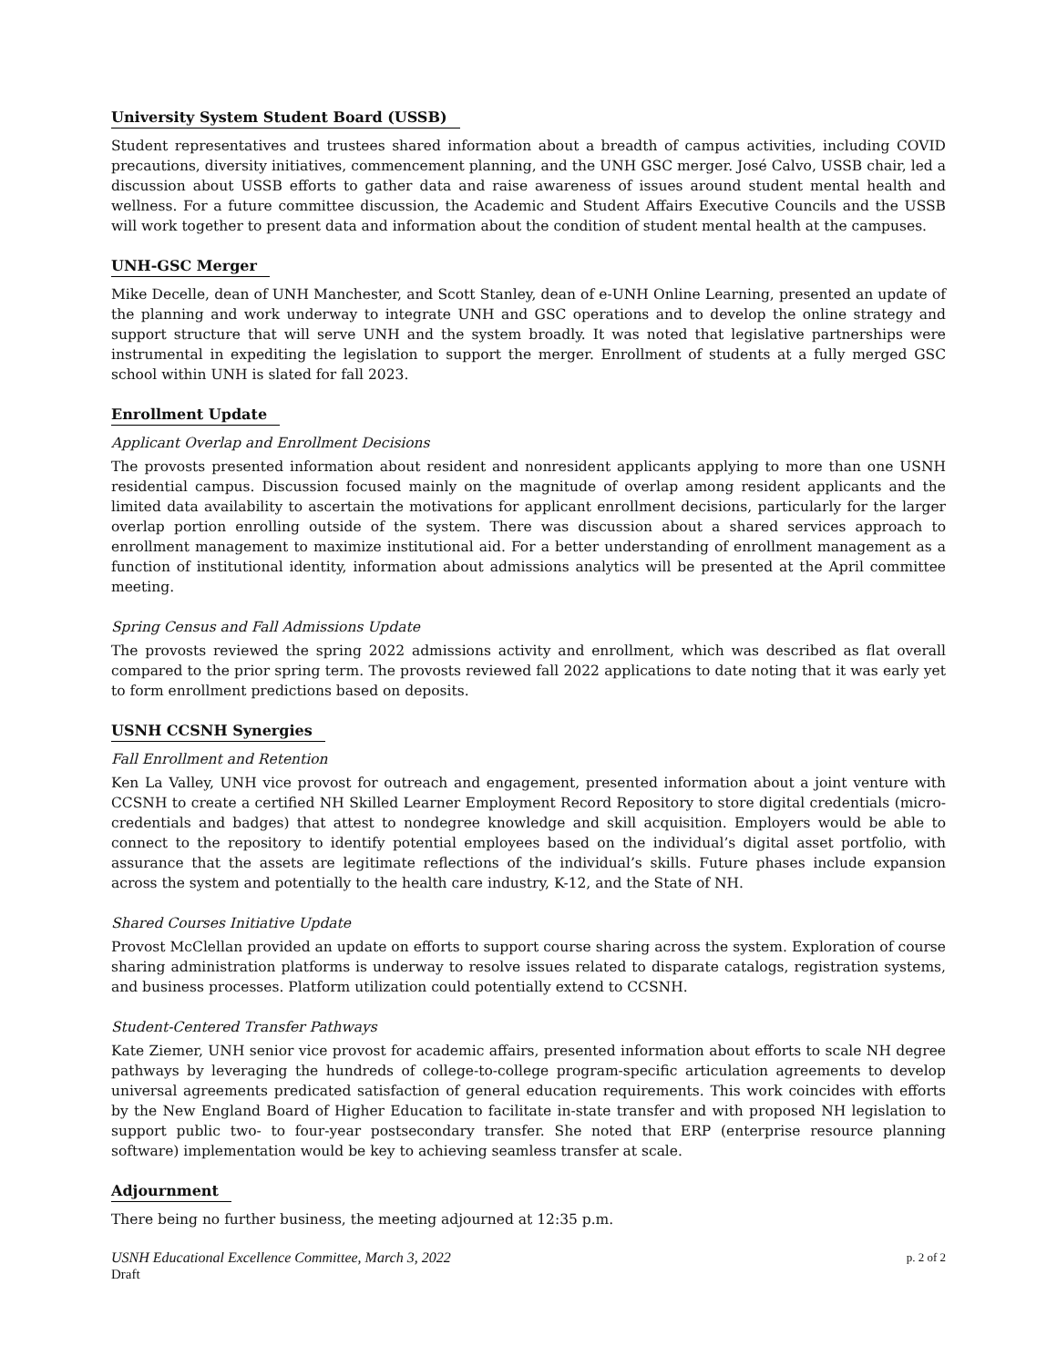University System Student Board (USSB)
Student representatives and trustees shared information about a breadth of campus activities, including COVID precautions, diversity initiatives, commencement planning, and the UNH GSC merger. José Calvo, USSB chair, led a discussion about USSB efforts to gather data and raise awareness of issues around student mental health and wellness. For a future committee discussion, the Academic and Student Affairs Executive Councils and the USSB will work together to present data and information about the condition of student mental health at the campuses.
UNH-GSC Merger
Mike Decelle, dean of UNH Manchester, and Scott Stanley, dean of e-UNH Online Learning, presented an update of the planning and work underway to integrate UNH and GSC operations and to develop the online strategy and support structure that will serve UNH and the system broadly. It was noted that legislative partnerships were instrumental in expediting the legislation to support the merger. Enrollment of students at a fully merged GSC school within UNH is slated for fall 2023.
Enrollment Update
Applicant Overlap and Enrollment Decisions
The provosts presented information about resident and nonresident applicants applying to more than one USNH residential campus. Discussion focused mainly on the magnitude of overlap among resident applicants and the limited data availability to ascertain the motivations for applicant enrollment decisions, particularly for the larger overlap portion enrolling outside of the system. There was discussion about a shared services approach to enrollment management to maximize institutional aid. For a better understanding of enrollment management as a function of institutional identity, information about admissions analytics will be presented at the April committee meeting.
Spring Census and Fall Admissions Update
The provosts reviewed the spring 2022 admissions activity and enrollment, which was described as flat overall compared to the prior spring term. The provosts reviewed fall 2022 applications to date noting that it was early yet to form enrollment predictions based on deposits.
USNH CCSNH Synergies
Fall Enrollment and Retention
Ken La Valley, UNH vice provost for outreach and engagement, presented information about a joint venture with CCSNH to create a certified NH Skilled Learner Employment Record Repository to store digital credentials (micro-credentials and badges) that attest to nondegree knowledge and skill acquisition. Employers would be able to connect to the repository to identify potential employees based on the individual’s digital asset portfolio, with assurance that the assets are legitimate reflections of the individual’s skills. Future phases include expansion across the system and potentially to the health care industry, K-12, and the State of NH.
Shared Courses Initiative Update
Provost McClellan provided an update on efforts to support course sharing across the system. Exploration of course sharing administration platforms is underway to resolve issues related to disparate catalogs, registration systems, and business processes. Platform utilization could potentially extend to CCSNH.
Student-Centered Transfer Pathways
Kate Ziemer, UNH senior vice provost for academic affairs, presented information about efforts to scale NH degree pathways by leveraging the hundreds of college-to-college program-specific articulation agreements to develop universal agreements predicated satisfaction of general education requirements. This work coincides with efforts by the New England Board of Higher Education to facilitate in-state transfer and with proposed NH legislation to support public two- to four-year postsecondary transfer. She noted that ERP (enterprise resource planning software) implementation would be key to achieving seamless transfer at scale.
Adjournment
There being no further business, the meeting adjourned at 12:35 p.m.
USNH Educational Excellence Committee, March 3, 2022 p. 2 of 2
Draft